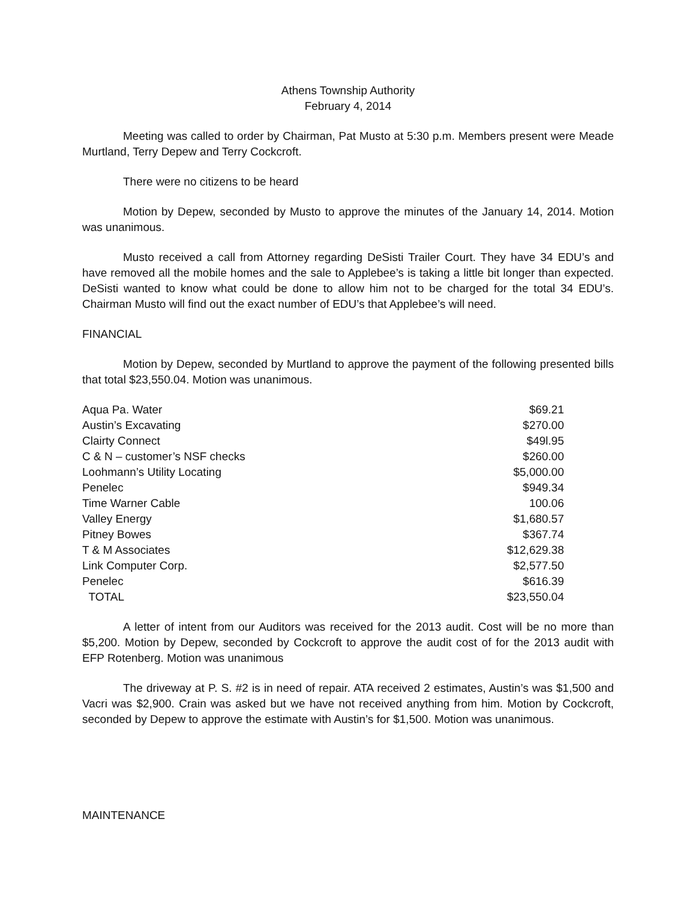Athens Township Authority
February 4, 2014
Meeting was called to order by Chairman, Pat Musto at 5:30 p.m. Members present were Meade Murtland, Terry Depew and Terry Cockcroft.
There were no citizens to be heard
Motion by Depew, seconded by Musto to approve the minutes of the January 14, 2014. Motion was unanimous.
Musto received a call from Attorney regarding DeSisti Trailer Court. They have 34 EDU’s and have removed all the mobile homes and the sale to Applebee’s is taking a little bit longer than expected. DeSisti wanted to know what could be done to allow him not to be charged for the total 34 EDU’s. Chairman Musto will find out the exact number of EDU’s that Applebee’s will need.
FINANCIAL
Motion by Depew, seconded by Murtland to approve the payment of the following presented bills that total $23,550.04. Motion was unanimous.
| Aqua Pa. Water | $69.21 |
| Austin’s Excavating | $270.00 |
| Clairty Connect | $49l.95 |
| C & N – customer’s NSF checks | $260.00 |
| Loohmann’s Utility Locating | $5,000.00 |
| Penelec | $949.34 |
| Time Warner Cable | 100.06 |
| Valley Energy | $1,680.57 |
| Pitney Bowes | $367.74 |
| T & M Associates | $12,629.38 |
| Link Computer Corp. | $2,577.50 |
| Penelec | $616.39 |
| TOTAL | $23,550.04 |
A letter of intent from our Auditors was received for the 2013 audit. Cost will be no more than $5,200. Motion by Depew, seconded by Cockcroft to approve the audit cost of for the 2013 audit with EFP Rotenberg. Motion was unanimous
The driveway at P. S. #2 is in need of repair. ATA received 2 estimates, Austin’s was $1,500 and Vacri was $2,900. Crain was asked but we have not received anything from him. Motion by Cockcroft, seconded by Depew to approve the estimate with Austin’s for $1,500. Motion was unanimous.
MAINTENANCE